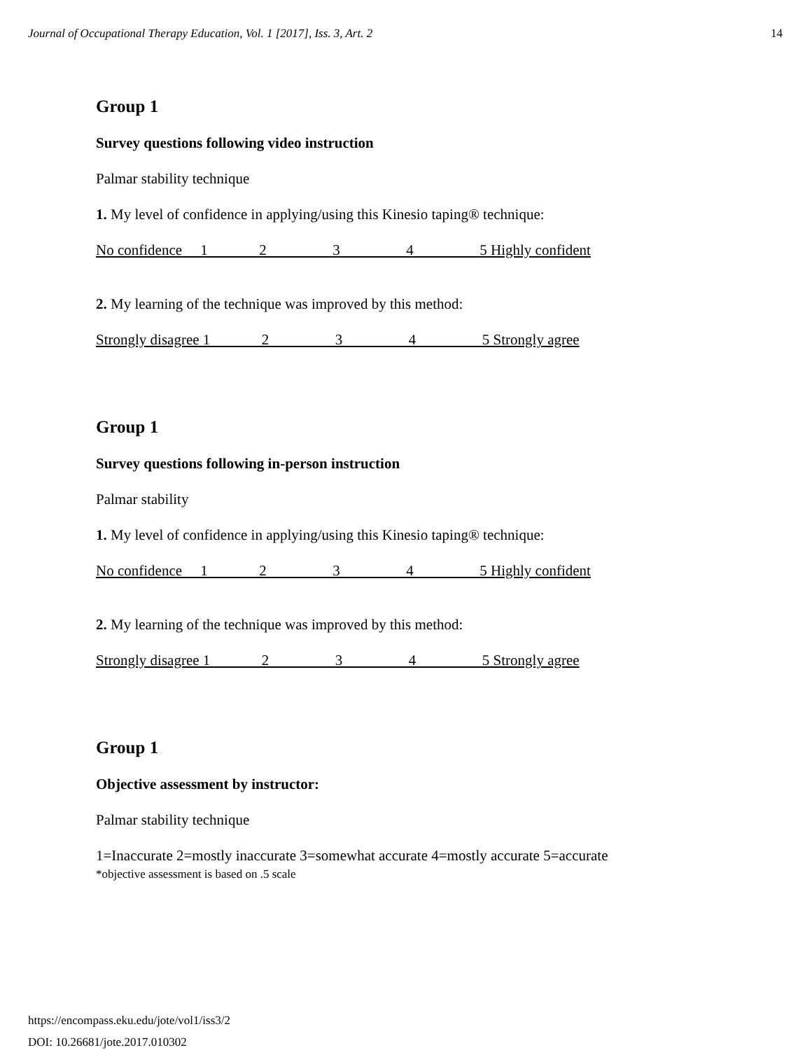Journal of Occupational Therapy Education, Vol. 1 [2017], Iss. 3, Art. 2 14
Group 1
Survey questions following video instruction
Palmar stability technique
1. My level of confidence in applying/using this Kinesio taping® technique:
No confidence 1 2 3 4 5 Highly confident
2. My learning of the technique was improved by this method:
Strongly disagree 1 2 3 4 5 Strongly agree
Group 1
Survey questions following in-person instruction
Palmar stability
1. My level of confidence in applying/using this Kinesio taping® technique:
No confidence 1 2 3 4 5 Highly confident
2. My learning of the technique was improved by this method:
Strongly disagree 1 2 3 4 5 Strongly agree
Group 1
Objective assessment by instructor:
Palmar stability technique
1=Inaccurate 2=mostly inaccurate 3=somewhat accurate 4=mostly accurate 5=accurate
*objective assessment is based on .5 scale
https://encompass.eku.edu/jote/vol1/iss3/2
DOI: 10.26681/jote.2017.010302